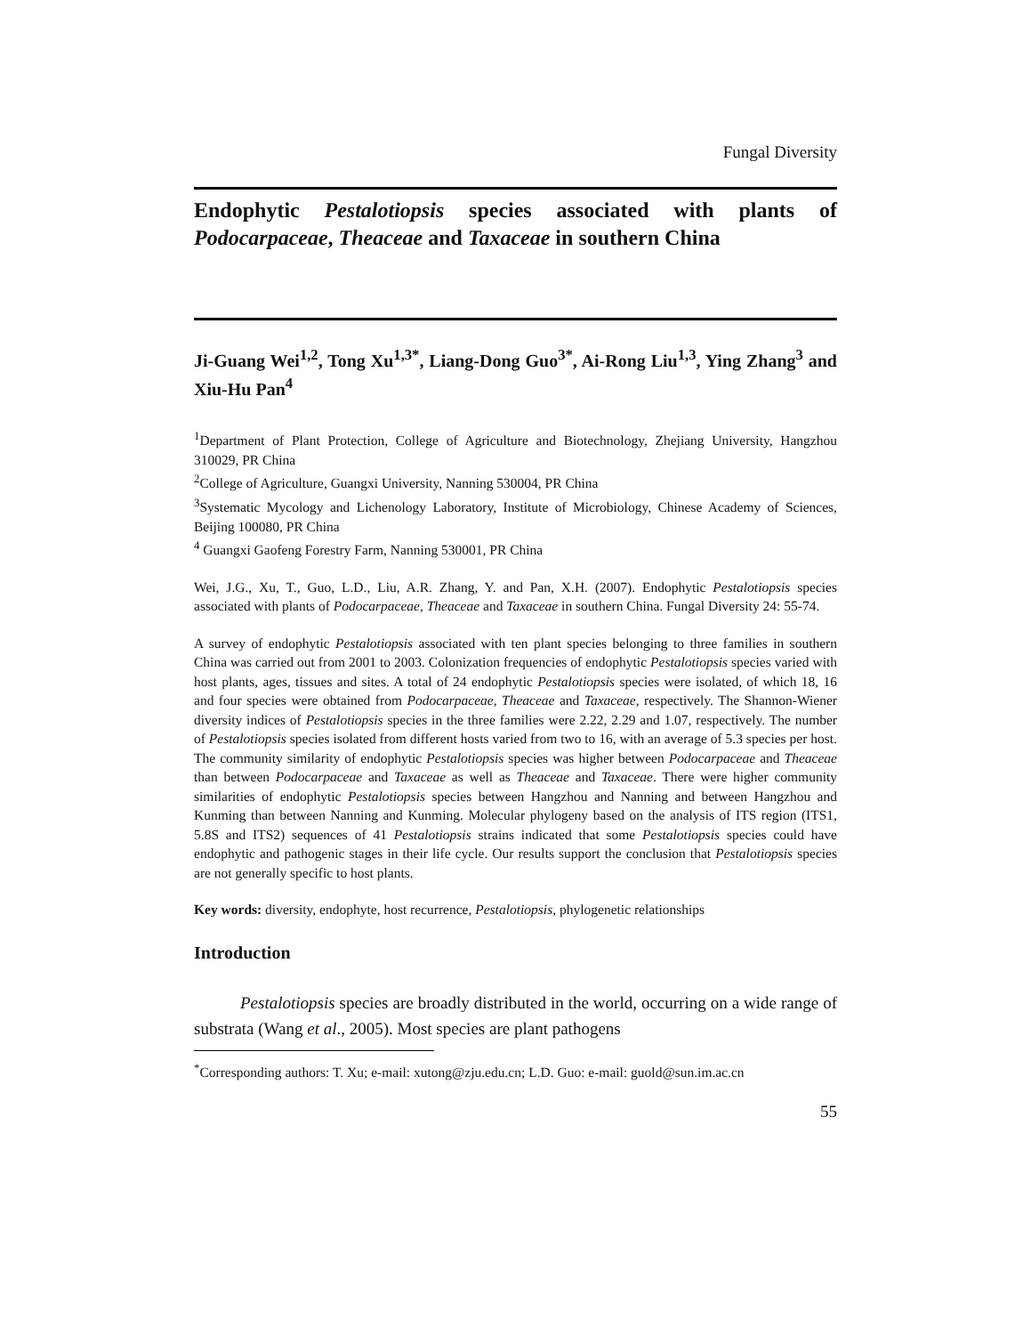Fungal Diversity
Endophytic Pestalotiopsis species associated with plants of Podocarpaceae, Theaceae and Taxaceae in southern China
Ji-Guang Wei<sup>1,2</sup>, Tong Xu<sup>1,3*</sup>, Liang-Dong Guo<sup>3*</sup>, Ai-Rong Liu<sup>1,3</sup>, Ying Zhang<sup>3</sup> and Xiu-Hu Pan<sup>4</sup>
<sup>1</sup> Department of Plant Protection, College of Agriculture and Biotechnology, Zhejiang University, Hangzhou 310029, PR China
<sup>2</sup> College of Agriculture, Guangxi University, Nanning 530004, PR China
<sup>3</sup> Systematic Mycology and Lichenology Laboratory, Institute of Microbiology, Chinese Academy of Sciences, Beijing 100080, PR China
<sup>4</sup> Guangxi Gaofeng Forestry Farm, Nanning 530001, PR China
Wei, J.G., Xu, T., Guo, L.D., Liu, A.R. Zhang, Y. and Pan, X.H. (2007). Endophytic Pestalotiopsis species associated with plants of Podocarpaceae, Theaceae and Taxaceae in southern China. Fungal Diversity 24: 55-74.
A survey of endophytic Pestalotiopsis associated with ten plant species belonging to three families in southern China was carried out from 2001 to 2003. Colonization frequencies of endophytic Pestalotiopsis species varied with host plants, ages, tissues and sites. A total of 24 endophytic Pestalotiopsis species were isolated, of which 18, 16 and four species were obtained from Podocarpaceae, Theaceae and Taxaceae, respectively. The Shannon-Wiener diversity indices of Pestalotiopsis species in the three families were 2.22, 2.29 and 1.07, respectively. The number of Pestalotiopsis species isolated from different hosts varied from two to 16, with an average of 5.3 species per host. The community similarity of endophytic Pestalotiopsis species was higher between Podocarpaceae and Theaceae than between Podocarpaceae and Taxaceae as well as Theaceae and Taxaceae. There were higher community similarities of endophytic Pestalotiopsis species between Hangzhou and Nanning and between Hangzhou and Kunming than between Nanning and Kunming. Molecular phylogeny based on the analysis of ITS region (ITS1, 5.8S and ITS2) sequences of 41 Pestalotiopsis strains indicated that some Pestalotiopsis species could have endophytic and pathogenic stages in their life cycle. Our results support the conclusion that Pestalotiopsis species are not generally specific to host plants.
Key words: diversity, endophyte, host recurrence, Pestalotiopsis, phylogenetic relationships
Introduction
Pestalotiopsis species are broadly distributed in the world, occurring on a wide range of substrata (Wang et al., 2005). Most species are plant pathogens
<sup>*</sup> Corresponding authors: T. Xu; e-mail: xutong@zju.edu.cn; L.D. Guo: e-mail: guold@sun.im.ac.cn
55